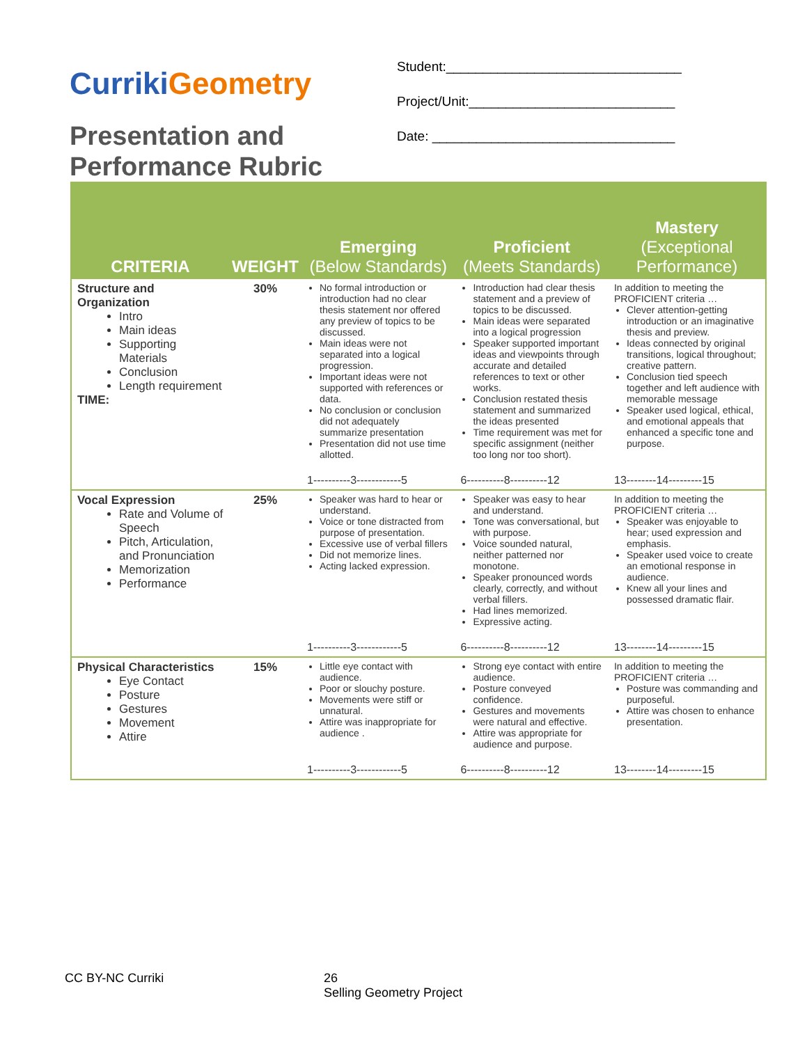Curriki Geometry
Presentation and Performance Rubric
Student:________________________________
Project/Unit:____________________________
Date: _________________________________
| CRITERIA | WEIGHT | Emerging (Below Standards) | Proficient (Meets Standards) | Mastery (Exceptional Performance) |
| --- | --- | --- | --- | --- |
| Structure and Organization Intro Main ideas Supporting Materials Conclusion Length requirement TIME: | 30% | No formal introduction or introduction had no clear thesis statement nor offered any preview of topics to be discussed. Main ideas were not separated into a logical progression. Important ideas were not supported with references or data. No conclusion or conclusion did not adequately summarize presentation Presentation did not use time allotted. | Introduction had clear thesis statement and a preview of topics to be discussed. Main ideas were separated into a logical progression Speaker supported important ideas and viewpoints through accurate and detailed references to text or other works. Conclusion restated thesis statement and summarized the ideas presented Time requirement was met for specific assignment (neither too long nor too short). | In addition to meeting the PROFICIENT criteria … Clever attention-getting introduction or an imaginative thesis and preview. Ideas connected by original transitions, logical throughout; creative pattern. Conclusion tied speech together and left audience with memorable message Speaker used logical, ethical, and emotional appeals that enhanced a specific tone and purpose. |
| | | 1----------3------------5 | 6----------8----------12 | 13--------14---------15 |
| Vocal Expression Rate and Volume of Speech Pitch, Articulation, and Pronunciation Memorization Performance | 25% | Speaker was hard to hear or understand. Voice or tone distracted from purpose of presentation. Excessive use of verbal fillers Did not memorize lines. Acting lacked expression. | Speaker was easy to hear and understand. Tone was conversational, but with purpose. Voice sounded natural, neither patterned nor monotone. Speaker pronounced words clearly, correctly, and without verbal fillers. Had lines memorized. Expressive acting. | In addition to meeting the PROFICIENT criteria … Speaker was enjoyable to hear; used expression and emphasis. Speaker used voice to create an emotional response in audience. Knew all your lines and possessed dramatic flair. |
| | | 1----------3------------5 | 6----------8----------12 | 13--------14---------15 |
| Physical Characteristics Eye Contact Posture Gestures Movement Attire | 15% | Little eye contact with audience. Poor or slouchy posture. Movements were stiff or unnatural. Attire was inappropriate for audience . | Strong eye contact with entire audience. Posture conveyed confidence. Gestures and movements were natural and effective. Attire was appropriate for audience and purpose. | In addition to meeting the PROFICIENT criteria … Posture was commanding and purposeful. Attire was chosen to enhance presentation. |
| | | 1----------3------------5 | 6----------8----------12 | 13--------14---------15 |
CC BY-NC Curriki
26
Selling Geometry Project